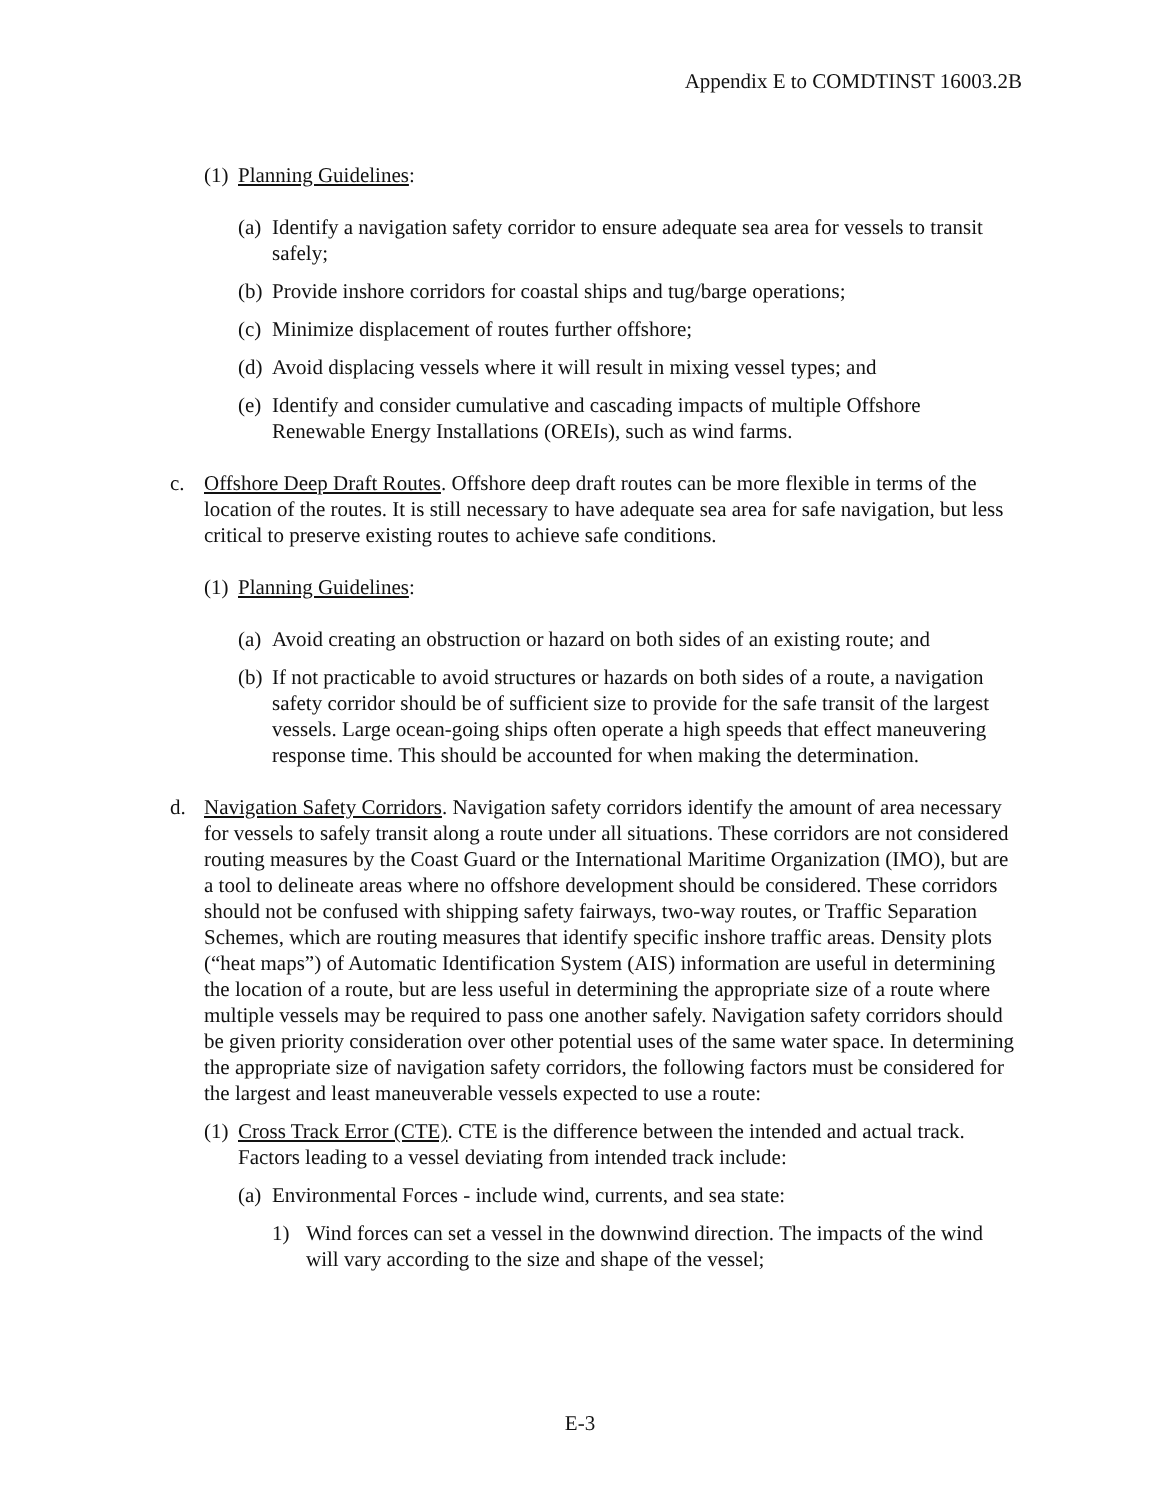Appendix E to COMDTINST 16003.2B
(1)
Planning Guidelines:
(a)
Identify a navigation safety corridor to ensure adequate sea area for vessels to transit safely;
(b)
Provide inshore corridors for coastal ships and tug/barge operations;
(c)
Minimize displacement of routes further offshore;
(d)
Avoid displacing vessels where it will result in mixing vessel types; and
(e)
Identify and consider cumulative and cascading impacts of multiple Offshore Renewable Energy Installations (OREIs), such as wind farms.
c. Offshore Deep Draft Routes. Offshore deep draft routes can be more flexible in terms of the location of the routes. It is still necessary to have adequate sea area for safe navigation, but less critical to preserve existing routes to achieve safe conditions.
(1)
Planning Guidelines:
(a)
Avoid creating an obstruction or hazard on both sides of an existing route; and
(b)
If not practicable to avoid structures or hazards on both sides of a route, a navigation safety corridor should be of sufficient size to provide for the safe transit of the largest vessels. Large ocean-going ships often operate a high speeds that effect maneuvering response time. This should be accounted for when making the determination.
d. Navigation Safety Corridors. Navigation safety corridors identify the amount of area necessary for vessels to safely transit along a route under all situations. These corridors are not considered routing measures by the Coast Guard or the International Maritime Organization (IMO), but are a tool to delineate areas where no offshore development should be considered. These corridors should not be confused with shipping safety fairways, two-way routes, or Traffic Separation Schemes, which are routing measures that identify specific inshore traffic areas. Density plots (“heat maps”) of Automatic Identification System (AIS) information are useful in determining the location of a route, but are less useful in determining the appropriate size of a route where multiple vessels may be required to pass one another safely. Navigation safety corridors should be given priority consideration over other potential uses of the same water space. In determining the appropriate size of navigation safety corridors, the following factors must be considered for the largest and least maneuverable vessels expected to use a route:
(1)
Cross Track Error (CTE). CTE is the difference between the intended and actual track. Factors leading to a vessel deviating from intended track include:
(a)
Environmental Forces - include wind, currents, and sea state:
1) Wind forces can set a vessel in the downwind direction. The impacts of the wind will vary according to the size and shape of the vessel;
E-3